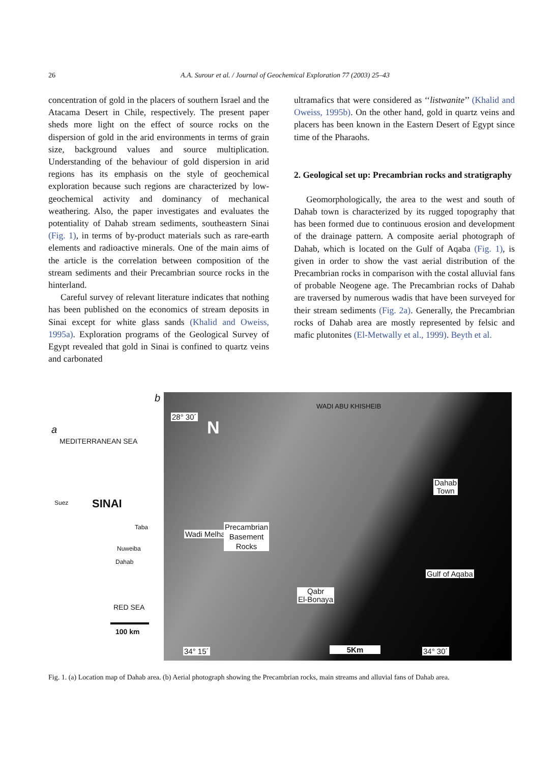26 A.A. Surour et al. / Journal of Geochemical Exploration 77 (2003) 25–43
concentration of gold in the placers of southern Israel and the Atacama Desert in Chile, respectively. The present paper sheds more light on the effect of source rocks on the dispersion of gold in the arid environments in terms of grain size, background values and source multiplication. Understanding of the behaviour of gold dispersion in arid regions has its emphasis on the style of geochemical exploration because such regions are characterized by low-geochemical activity and dominancy of mechanical weathering. Also, the paper investigates and evaluates the potentiality of Dahab stream sediments, southeastern Sinai (Fig. 1), in terms of by-product materials such as rare-earth elements and radioactive minerals. One of the main aims of the article is the correlation between composition of the stream sediments and their Precambrian source rocks in the hinterland.
Careful survey of relevant literature indicates that nothing has been published on the economics of stream deposits in Sinai except for white glass sands (Khalid and Oweiss, 1995a). Exploration programs of the Geological Survey of Egypt revealed that gold in Sinai is confined to quartz veins and carbonated
ultramafics that were considered as ‘‘listwanite’’ (Khalid and Oweiss, 1995b). On the other hand, gold in quartz veins and placers has been known in the Eastern Desert of Egypt since time of the Pharaohs.
2. Geological set up: Precambrian rocks and stratigraphy
Geomorphologically, the area to the west and south of Dahab town is characterized by its rugged topography that has been formed due to continuous erosion and development of the drainage pattern. A composite aerial photograph of Dahab, which is located on the Gulf of Aqaba (Fig. 1), is given in order to show the vast aerial distribution of the Precambrian rocks in comparison with the costal alluvial fans of probable Neogene age. The Precambrian rocks of Dahab are traversed by numerous wadis that have been surveyed for their stream sediments (Fig. 2a). Generally, the Precambrian rocks of Dahab area are mostly represented by felsic and mafic plutonites (El-Metwally et al., 1999). Beyth et al.
a
MEDITERRANEAN SEA
Suez SINAI
Taba
Nuweiba
Dahab
RED SEA
100 km
b
28° 30´
N
WADI ABU KHISHEIB
Dahab
Town
Wadi Melhag
Precambrian
Basement
Rocks
Gulf of Aqaba
Qabr
El-Bonaya
34° 15´ 5Km 34° 30´
Fig. 1. (a) Location map of Dahab area. (b) Aerial photograph showing the Precambrian rocks, main streams and alluvial fans of Dahab area.